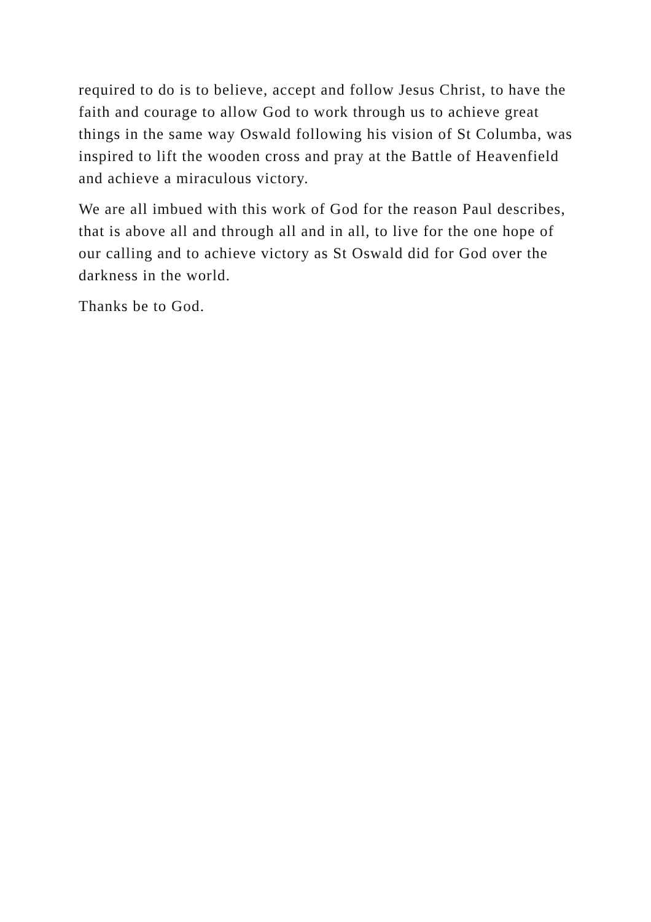required to do is to believe, accept and follow Jesus Christ, to have the faith and courage to allow God to work through us to achieve great things in the same way Oswald following his vision of St Columba, was inspired to lift the wooden cross and pray at the Battle of Heavenfield and achieve a miraculous victory.
We are all imbued with this work of God for the reason Paul describes, that is above all and through all and in all, to live for the one hope of our calling and to achieve victory as St Oswald did for God over the darkness in the world.
Thanks be to God.